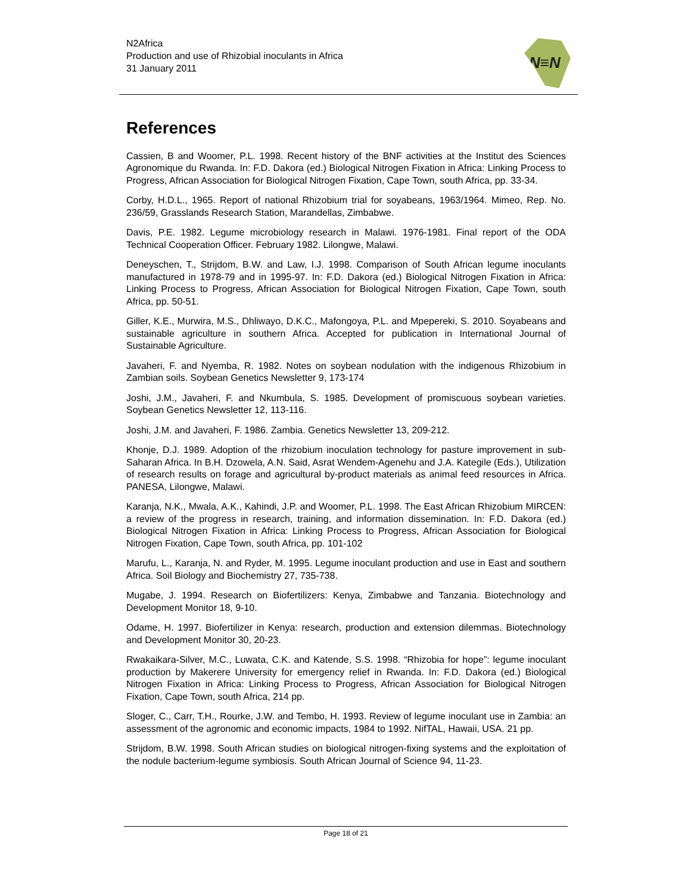N2Africa
Production and use of Rhizobial inoculants in Africa
31 January 2011
N≡N
References
Cassien, B and Woomer, P.L. 1998. Recent history of the BNF activities at the Institut des Sciences Agronomique du Rwanda. In: F.D. Dakora (ed.) Biological Nitrogen Fixation in Africa: Linking Process to Progress, African Association for Biological Nitrogen Fixation, Cape Town, south Africa, pp. 33-34.
Corby, H.D.L., 1965. Report of national Rhizobium trial for soyabeans, 1963/1964. Mimeo, Rep. No. 236/59, Grasslands Research Station, Marandellas, Zimbabwe.
Davis, P.E. 1982. Legume microbiology research in Malawi. 1976-1981. Final report of the ODA Technical Cooperation Officer. February 1982. Lilongwe, Malawi.
Deneyschen, T., Strijdom, B.W. and Law, I.J. 1998. Comparison of South African legume inoculants manufactured in 1978-79 and in 1995-97. In: F.D. Dakora (ed.) Biological Nitrogen Fixation in Africa: Linking Process to Progress, African Association for Biological Nitrogen Fixation, Cape Town, south Africa, pp. 50-51.
Giller, K.E., Murwira, M.S., Dhliwayo, D.K.C., Mafongoya, P.L. and Mpepereki, S. 2010. Soyabeans and sustainable agriculture in southern Africa. Accepted for publication in International Journal of Sustainable Agriculture.
Javaheri, F. and Nyemba, R. 1982. Notes on soybean nodulation with the indigenous Rhizobium in Zambian soils. Soybean Genetics Newsletter 9, 173-174
Joshi, J.M., Javaheri, F. and Nkumbula, S. 1985. Development of promiscuous soybean varieties. Soybean Genetics Newsletter 12, 113-116.
Joshi, J.M. and Javaheri, F. 1986. Zambia. Genetics Newsletter 13, 209-212.
Khonje, D.J. 1989. Adoption of the rhizobium inoculation technology for pasture improvement in sub-Saharan Africa. In B.H. Dzowela, A.N. Said, Asrat Wendem-Agenehu and J.A. Kategile (Eds.), Utilization of research results on forage and agricultural by-product materials as animal feed resources in Africa. PANESA, Lilongwe, Malawi.
Karanja, N.K., Mwala, A.K., Kahindi, J.P. and Woomer, P.L. 1998. The East African Rhizobium MIRCEN: a review of the progress in research, training, and information dissemination. In: F.D. Dakora (ed.) Biological Nitrogen Fixation in Africa: Linking Process to Progress, African Association for Biological Nitrogen Fixation, Cape Town, south Africa, pp. 101-102
Marufu, L., Karanja, N. and Ryder, M. 1995. Legume inoculant production and use in East and southern Africa. Soil Biology and Biochemistry 27, 735-738.
Mugabe, J. 1994. Research on Biofertilizers: Kenya, Zimbabwe and Tanzania. Biotechnology and Development Monitor 18, 9-10.
Odame, H. 1997. Biofertilizer in Kenya: research, production and extension dilemmas. Biotechnology and Development Monitor 30, 20-23.
Rwakaikara-Silver, M.C., Luwata, C.K. and Katende, S.S. 1998. “Rhizobia for hope”: legume inoculant production by Makerere University for emergency relief in Rwanda. In: F.D. Dakora (ed.) Biological Nitrogen Fixation in Africa: Linking Process to Progress, African Association for Biological Nitrogen Fixation, Cape Town, south Africa, 214 pp.
Sloger, C., Carr, T.H., Rourke, J.W. and Tembo, H. 1993. Review of legume inoculant use in Zambia: an assessment of the agronomic and economic impacts, 1984 to 1992. NifTAL, Hawaii, USA. 21 pp.
Strijdom, B.W. 1998. South African studies on biological nitrogen-fixing systems and the exploitation of the nodule bacterium-legume symbiosis. South African Journal of Science 94, 11-23.
Page 18 of 21